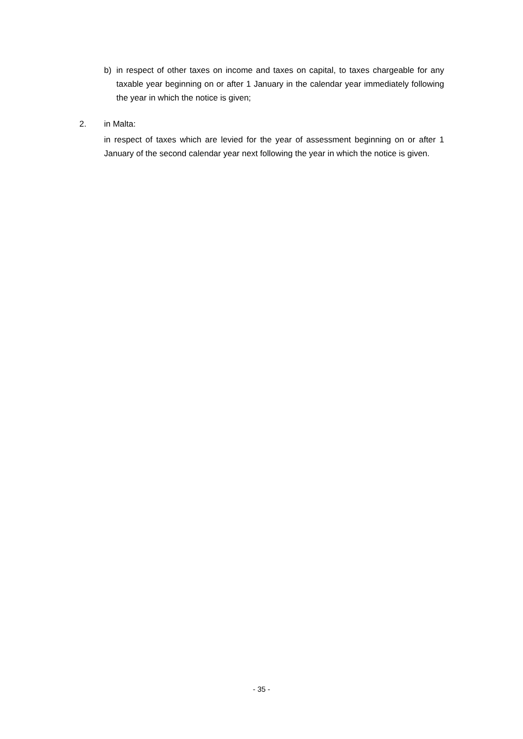b) in respect of other taxes on income and taxes on capital, to taxes chargeable for any taxable year beginning on or after 1 January in the calendar year immediately following the year in which the notice is given;
2. in Malta:
in respect of taxes which are levied for the year of assessment beginning on or after 1 January of the second calendar year next following the year in which the notice is given.
- 35 -